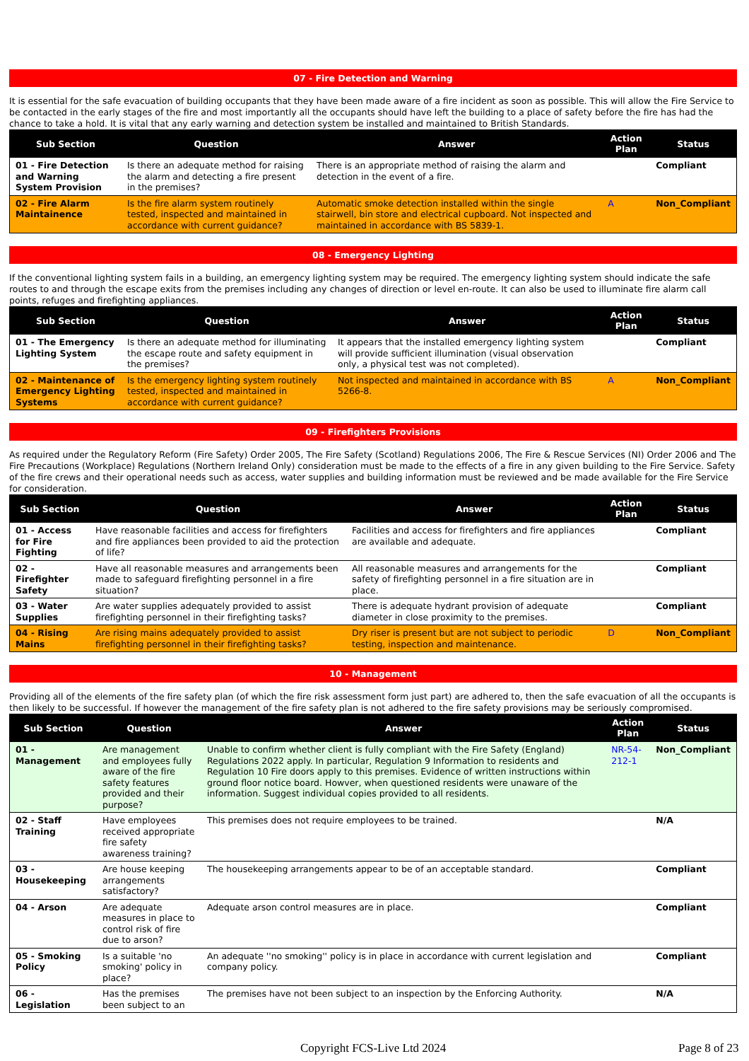07 - Fire Detection and Warning
It is essential for the safe evacuation of building occupants that they have been made aware of a fire incident as soon as possible. This will allow the Fire Service to be contacted in the early stages of the fire and most importantly all the occupants should have left the building to a place of safety before the fire has had the chance to take a hold. It is vital that any early warning and detection system be installed and maintained to British Standards.
| Sub Section | Question | Answer | Action Plan | Status |
| --- | --- | --- | --- | --- |
| 01 - Fire Detection and Warning System Provision | Is there an adequate method for raising the alarm and detecting a fire present in the premises? | There is an appropriate method of raising the alarm and detection in the event of a fire. | | Compliant |
| 02 - Fire Alarm Maintainence | Is the fire alarm system routinely tested, inspected and maintained in accordance with current guidance? | Automatic smoke detection installed within the single stairwell, bin store and electrical cupboard. Not inspected and maintained in accordance with BS 5839-1. | A | Non_Compliant |
08 - Emergency Lighting
If the conventional lighting system fails in a building, an emergency lighting system may be required. The emergency lighting system should indicate the safe routes to and through the escape exits from the premises including any changes of direction or level en-route. It can also be used to illuminate fire alarm call points, refuges and firefighting appliances.
| Sub Section | Question | Answer | Action Plan | Status |
| --- | --- | --- | --- | --- |
| 01 - The Emergency Lighting System | Is there an adequate method for illuminating the escape route and safety equipment in the premises? | It appears that the installed emergency lighting system will provide sufficient illumination (visual observation only, a physical test was not completed). | | Compliant |
| 02 - Maintenance of Emergency Lighting Systems | Is the emergency lighting system routinely tested, inspected and maintained in accordance with current guidance? | Not inspected and maintained in accordance with BS 5266-8. | A | Non_Compliant |
09 - Firefighters Provisions
As required under the Regulatory Reform (Fire Safety) Order 2005, The Fire Safety (Scotland) Regulations 2006, The Fire & Rescue Services (NI) Order 2006 and The Fire Precautions (Workplace) Regulations (Northern Ireland Only) consideration must be made to the effects of a fire in any given building to the Fire Service. Safety of the fire crews and their operational needs such as access, water supplies and building information must be reviewed and be made available for the Fire Service for consideration.
| Sub Section | Question | Answer | Action Plan | Status |
| --- | --- | --- | --- | --- |
| 01 - Access for Fire Fighting | Have reasonable facilities and access for firefighters and fire appliances been provided to aid the protection of life? | Facilities and access for firefighters and fire appliances are available and adequate. | | Compliant |
| 02 - Firefighter Safety | Have all reasonable measures and arrangements been made to safeguard firefighting personnel in a fire situation? | All reasonable measures and arrangements for the safety of firefighting personnel in a fire situation are in place. | | Compliant |
| 03 - Water Supplies | Are water supplies adequately provided to assist firefighting personnel in their firefighting tasks? | There is adequate hydrant provision of adequate diameter in close proximity to the premises. | | Compliant |
| 04 - Rising Mains | Are rising mains adequately provided to assist firefighting personnel in their firefighting tasks? | Dry riser is present but are not subject to periodic testing, inspection and maintenance. | D | Non_Compliant |
10 - Management
Providing all of the elements of the fire safety plan (of which the fire risk assessment form just part) are adhered to, then the safe evacuation of all the occupants is then likely to be successful. If however the management of the fire safety plan is not adhered to the fire safety provisions may be seriously compromised.
| Sub Section | Question | Answer | Action Plan | Status |
| --- | --- | --- | --- | --- |
| 01 - Management | Are management and employees fully aware of the fire safety features provided and their purpose? | Unable to confirm whether client is fully compliant with the Fire Safety (England) Regulations 2022 apply. In particular, Regulation 9 Information to residents and Regulation 10 Fire doors apply to this premises. Evidence of written instructions within ground floor notice board. Howver, when questioned residents were unaware of the information. Suggest individual copies provided to all residents. | NR-54-212-1 | Non_Compliant |
| 02 - Staff Training | Have employees received appropriate fire safety awareness training? | This premises does not require employees to be trained. | | N/A |
| 03 - Housekeeping | Are house keeping arrangements satisfactory? | The housekeeping arrangements appear to be of an acceptable standard. | | Compliant |
| 04 - Arson | Are adequate measures in place to control risk of fire due to arson? | Adequate arson control measures are in place. | | Compliant |
| 05 - Smoking Policy | Is a suitable 'no smoking' policy in place? | An adequate ''no smoking'' policy is in place in accordance with current legislation and company policy. | | Compliant |
| 06 - Legislation | Has the premises been subject to an | The premises have not been subject to an inspection by the Enforcing Authority. | | N/A |
Copyright FCS-Live Ltd 2024 Page 8 of 23